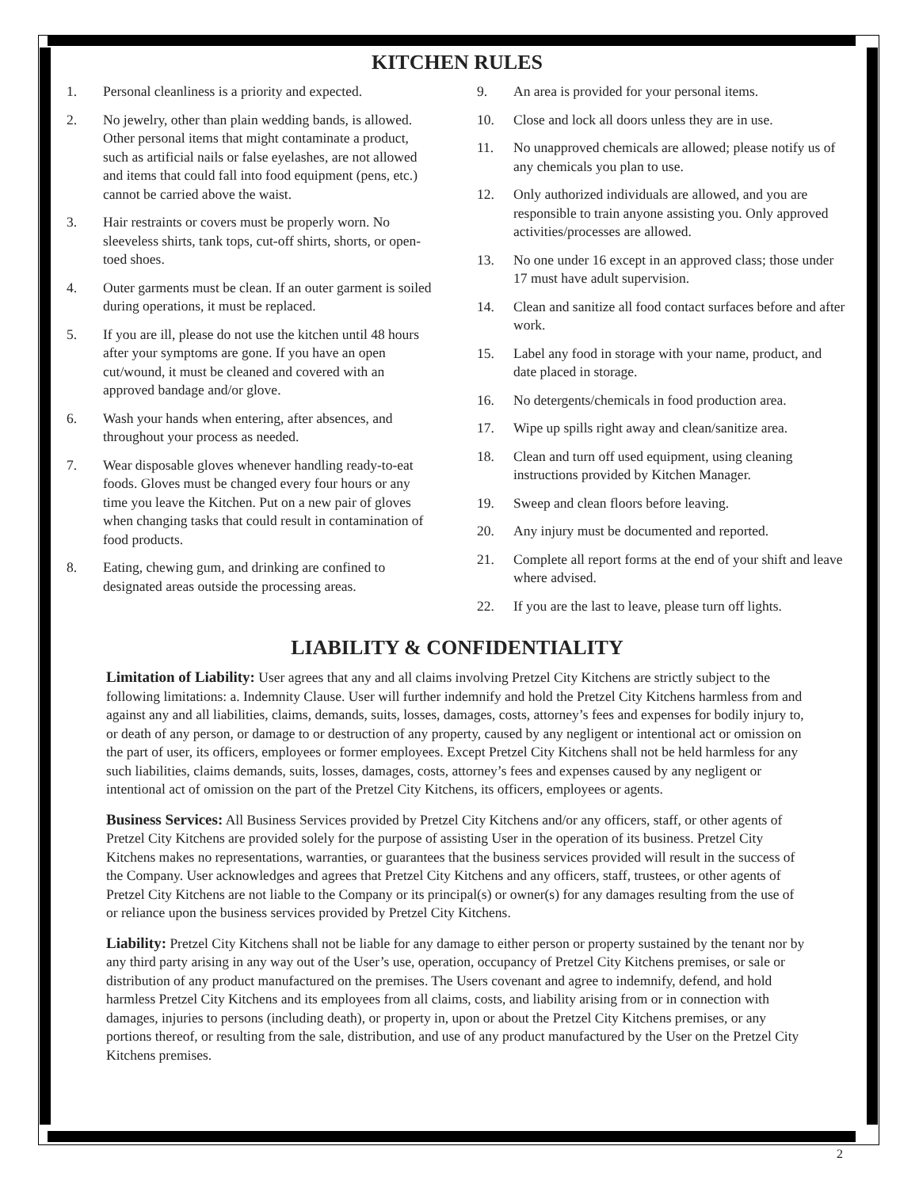KITCHEN RULES
1. Personal cleanliness is a priority and expected.
2. No jewelry, other than plain wedding bands, is allowed. Other personal items that might contaminate a product, such as artificial nails or false eyelashes, are not allowed and items that could fall into food equipment (pens, etc.) cannot be carried above the waist.
3. Hair restraints or covers must be properly worn. No sleeveless shirts, tank tops, cut-off shirts, shorts, or open-toed shoes.
4. Outer garments must be clean. If an outer garment is soiled during operations, it must be replaced.
5. If you are ill, please do not use the kitchen until 48 hours after your symptoms are gone. If you have an open cut/wound, it must be cleaned and covered with an approved bandage and/or glove.
6. Wash your hands when entering, after absences, and throughout your process as needed.
7. Wear disposable gloves whenever handling ready-to-eat foods. Gloves must be changed every four hours or any time you leave the Kitchen. Put on a new pair of gloves when changing tasks that could result in contamination of food products.
8. Eating, chewing gum, and drinking are confined to designated areas outside the processing areas.
9. An area is provided for your personal items.
10. Close and lock all doors unless they are in use.
11. No unapproved chemicals are allowed; please notify us of any chemicals you plan to use.
12. Only authorized individuals are allowed, and you are responsible to train anyone assisting you. Only approved activities/processes are allowed.
13. No one under 16 except in an approved class; those under 17 must have adult supervision.
14. Clean and sanitize all food contact surfaces before and after work.
15. Label any food in storage with your name, product, and date placed in storage.
16. No detergents/chemicals in food production area.
17. Wipe up spills right away and clean/sanitize area.
18. Clean and turn off used equipment, using cleaning instructions provided by Kitchen Manager.
19. Sweep and clean floors before leaving.
20. Any injury must be documented and reported.
21. Complete all report forms at the end of your shift and leave where advised.
22. If you are the last to leave, please turn off lights.
LIABILITY & CONFIDENTIALITY
Limitation of Liability: User agrees that any and all claims involving Pretzel City Kitchens are strictly subject to the following limitations: a. Indemnity Clause. User will further indemnify and hold the Pretzel City Kitchens harmless from and against any and all liabilities, claims, demands, suits, losses, damages, costs, attorney’s fees and expenses for bodily injury to, or death of any person, or damage to or destruction of any property, caused by any negligent or intentional act or omission on the part of user, its officers, employees or former employees. Except Pretzel City Kitchens shall not be held harmless for any such liabilities, claims demands, suits, losses, damages, costs, attorney’s fees and expenses caused by any negligent or intentional act of omission on the part of the Pretzel City Kitchens, its officers, employees or agents.
Business Services: All Business Services provided by Pretzel City Kitchens and/or any officers, staff, or other agents of Pretzel City Kitchens are provided solely for the purpose of assisting User in the operation of its business. Pretzel City Kitchens makes no representations, warranties, or guarantees that the business services provided will result in the success of the Company. User acknowledges and agrees that Pretzel City Kitchens and any officers, staff, trustees, or other agents of Pretzel City Kitchens are not liable to the Company or its principal(s) or owner(s) for any damages resulting from the use of or reliance upon the business services provided by Pretzel City Kitchens.
Liability: Pretzel City Kitchens shall not be liable for any damage to either person or property sustained by the tenant nor by any third party arising in any way out of the User’s use, operation, occupancy of Pretzel City Kitchens premises, or sale or distribution of any product manufactured on the premises. The Users covenant and agree to indemnify, defend, and hold harmless Pretzel City Kitchens and its employees from all claims, costs, and liability arising from or in connection with damages, injuries to persons (including death), or property in, upon or about the Pretzel City Kitchens premises, or any portions thereof, or resulting from the sale, distribution, and use of any product manufactured by the User on the Pretzel City Kitchens premises.
2